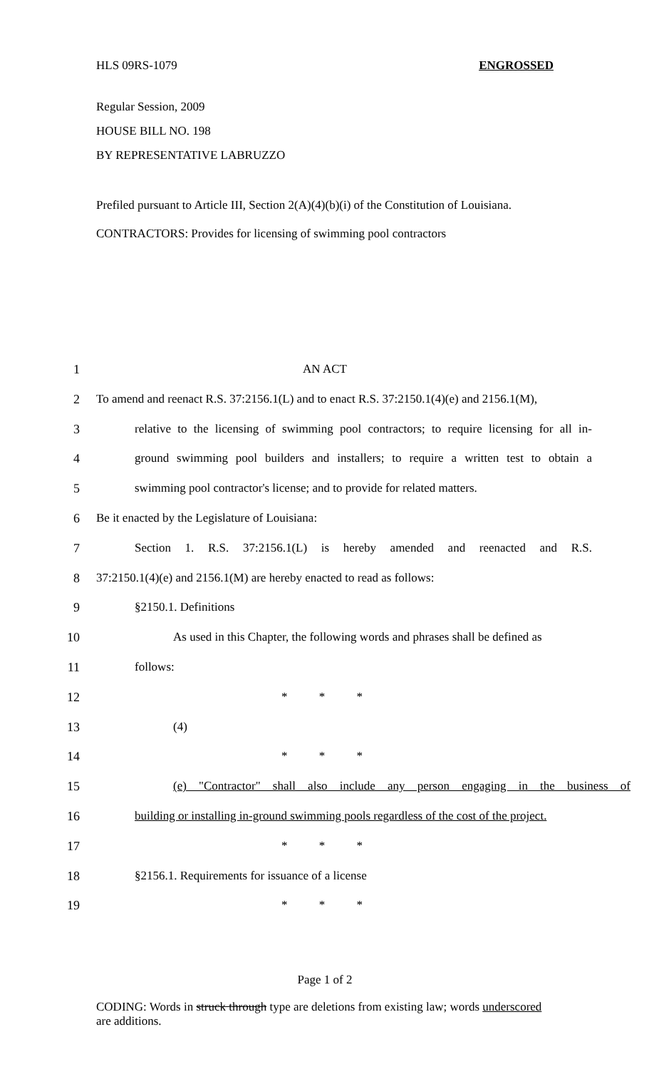HLS 09RS-1079 ENGROSSED
Regular Session, 2009
HOUSE BILL NO. 198
BY REPRESENTATIVE LABRUZZO
Prefiled pursuant to Article III, Section 2(A)(4)(b)(i) of the Constitution of Louisiana.
CONTRACTORS: Provides for licensing of swimming pool contractors
1 AN ACT
2 To amend and reenact R.S. 37:2156.1(L) and to enact R.S. 37:2150.1(4)(e) and 2156.1(M),
3 relative to the licensing of swimming pool contractors; to require licensing for all in-
4 ground swimming pool builders and installers; to require a written test to obtain a
5 swimming pool contractor's license; and to provide for related matters.
6 Be it enacted by the Legislature of Louisiana:
7 Section 1. R.S. 37:2156.1(L) is hereby amended and reenacted and R.S.
8 37:2150.1(4)(e) and 2156.1(M) are hereby enacted to read as follows:
9 §2150.1. Definitions
10 As used in this Chapter, the following words and phrases shall be defined as
11 follows:
12 * * *
13 (4)
14 * * *
15 (e) "Contractor" shall also include any person engaging in the business of
16 building or installing in-ground swimming pools regardless of the cost of the project.
17 * * *
18 §2156.1. Requirements for issuance of a license
19 * * *
Page 1 of 2
CODING: Words in struck through type are deletions from existing law; words underscored are additions.